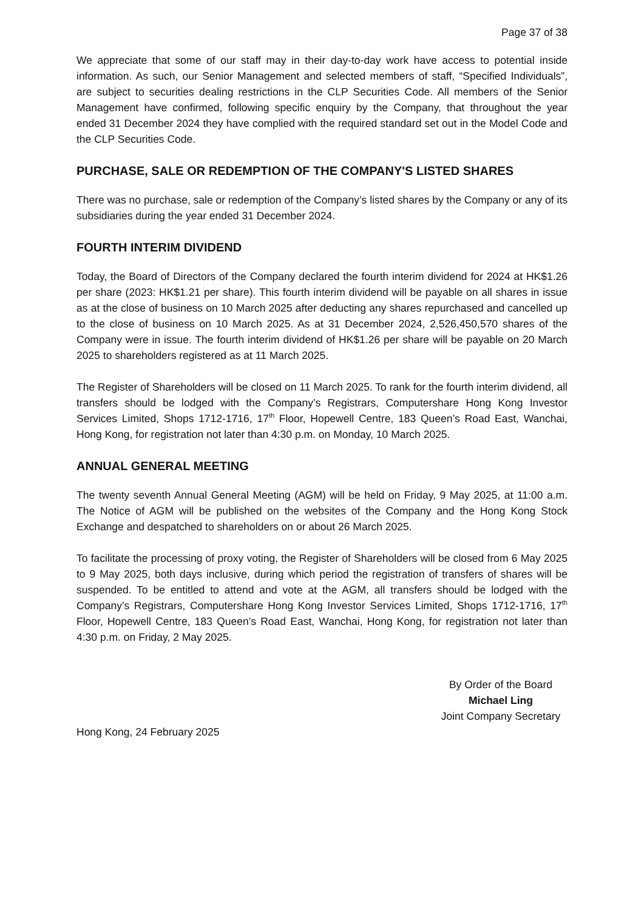Page 37 of 38
We appreciate that some of our staff may in their day-to-day work have access to potential inside information. As such, our Senior Management and selected members of staff, “Specified Individuals”, are subject to securities dealing restrictions in the CLP Securities Code. All members of the Senior Management have confirmed, following specific enquiry by the Company, that throughout the year ended 31 December 2024 they have complied with the required standard set out in the Model Code and the CLP Securities Code.
PURCHASE, SALE OR REDEMPTION OF THE COMPANY'S LISTED SHARES
There was no purchase, sale or redemption of the Company’s listed shares by the Company or any of its subsidiaries during the year ended 31 December 2024.
FOURTH INTERIM DIVIDEND
Today, the Board of Directors of the Company declared the fourth interim dividend for 2024 at HK$1.26 per share (2023: HK$1.21 per share). This fourth interim dividend will be payable on all shares in issue as at the close of business on 10 March 2025 after deducting any shares repurchased and cancelled up to the close of business on 10 March 2025. As at 31 December 2024, 2,526,450,570 shares of the Company were in issue. The fourth interim dividend of HK$1.26 per share will be payable on 20 March 2025 to shareholders registered as at 11 March 2025.
The Register of Shareholders will be closed on 11 March 2025. To rank for the fourth interim dividend, all transfers should be lodged with the Company’s Registrars, Computershare Hong Kong Investor Services Limited, Shops 1712-1716, 17<sup>th</sup> Floor, Hopewell Centre, 183 Queen’s Road East, Wanchai, Hong Kong, for registration not later than 4:30 p.m. on Monday, 10 March 2025.
ANNUAL GENERAL MEETING
The twenty seventh Annual General Meeting (AGM) will be held on Friday, 9 May 2025, at 11:00 a.m. The Notice of AGM will be published on the websites of the Company and the Hong Kong Stock Exchange and despatched to shareholders on or about 26 March 2025.
To facilitate the processing of proxy voting, the Register of Shareholders will be closed from 6 May 2025 to 9 May 2025, both days inclusive, during which period the registration of transfers of shares will be suspended. To be entitled to attend and vote at the AGM, all transfers should be lodged with the Company’s Registrars, Computershare Hong Kong Investor Services Limited, Shops 1712-1716, 17<sup>th</sup> Floor, Hopewell Centre, 183 Queen’s Road East, Wanchai, Hong Kong, for registration not later than 4:30 p.m. on Friday, 2 May 2025.
By Order of the Board
Michael Ling
Joint Company Secretary
Hong Kong, 24 February 2025